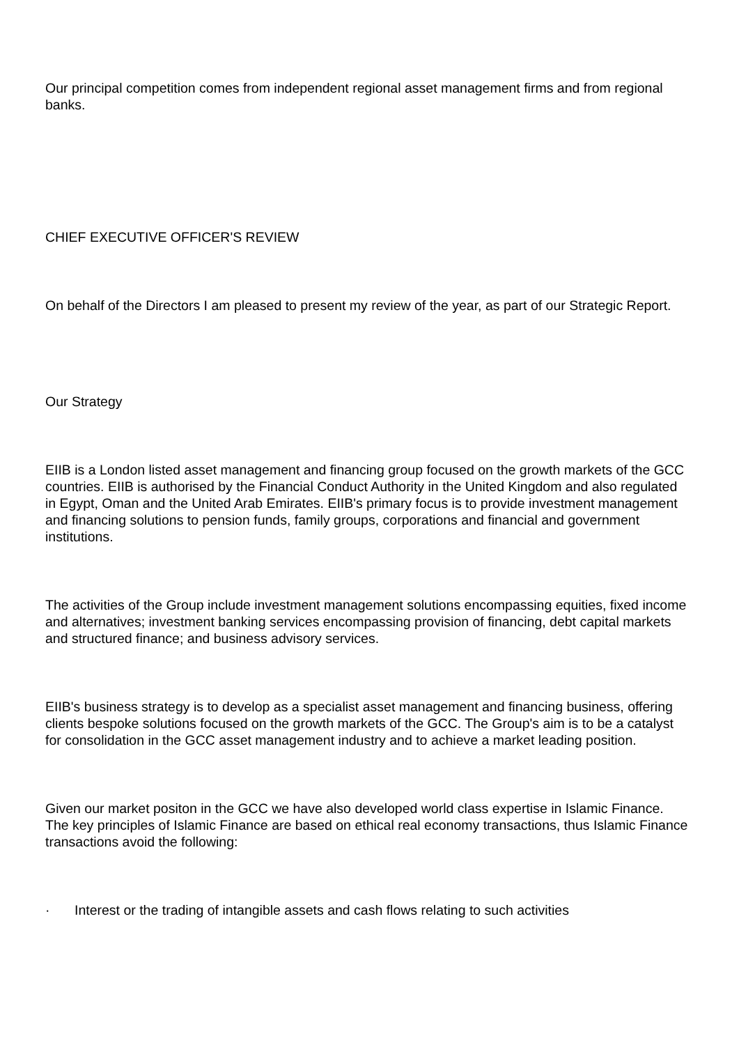Our principal competition comes from independent regional asset management firms and from regional banks.
CHIEF EXECUTIVE OFFICER'S REVIEW
On behalf of the Directors I am pleased to present my review of the year, as part of our Strategic Report.
Our Strategy
EIIB is a London listed asset management and financing group focused on the growth markets of the GCC countries. EIIB is authorised by the Financial Conduct Authority in the United Kingdom and also regulated in Egypt, Oman and the United Arab Emirates. EIIB's primary focus is to provide investment management and financing solutions to pension funds, family groups, corporations and financial and government institutions.
The activities of the Group include investment management solutions encompassing equities, fixed income and alternatives; investment banking services encompassing provision of financing, debt capital markets and structured finance; and business advisory services.
EIIB's business strategy is to develop as a specialist asset management and financing business, offering clients bespoke solutions focused on the growth markets of the GCC. The Group's aim is to be a catalyst for consolidation in the GCC asset management industry and to achieve a market leading position.
Given our market positon in the GCC we have also developed world class expertise in Islamic Finance. The key principles of Islamic Finance are based on ethical real economy transactions, thus Islamic Finance transactions avoid the following:
· Interest or the trading of intangible assets and cash flows relating to such activities